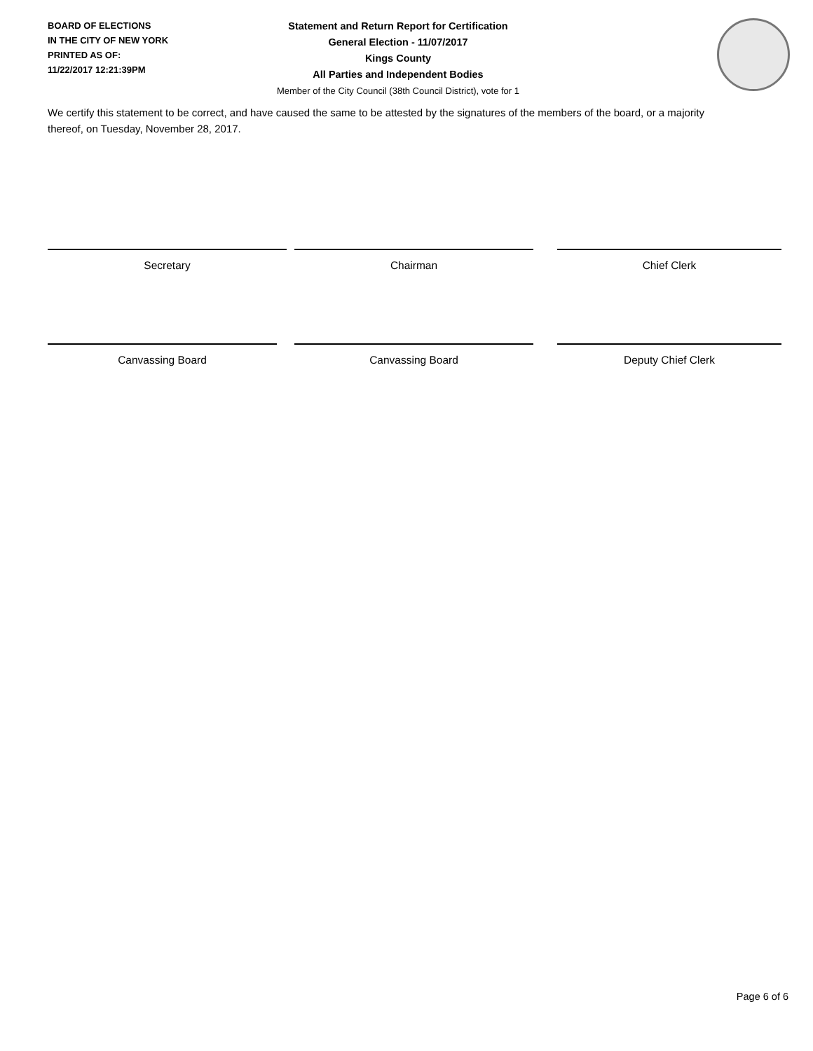BOARD OF ELECTIONS
IN THE CITY OF NEW YORK
PRINTED AS OF:
11/22/2017 12:21:39PM
Statement and Return Report for Certification
General Election - 11/07/2017
Kings County
All Parties and Independent Bodies
Member of the City Council (38th Council District), vote for 1
We certify this statement to be correct, and have caused the same to be attested by the signatures of the members of the board, or a majority thereof, on Tuesday, November 28, 2017.
Secretary Chairman Chief Clerk
Canvassing Board Canvassing Board Deputy Chief Clerk
Page 6 of 6